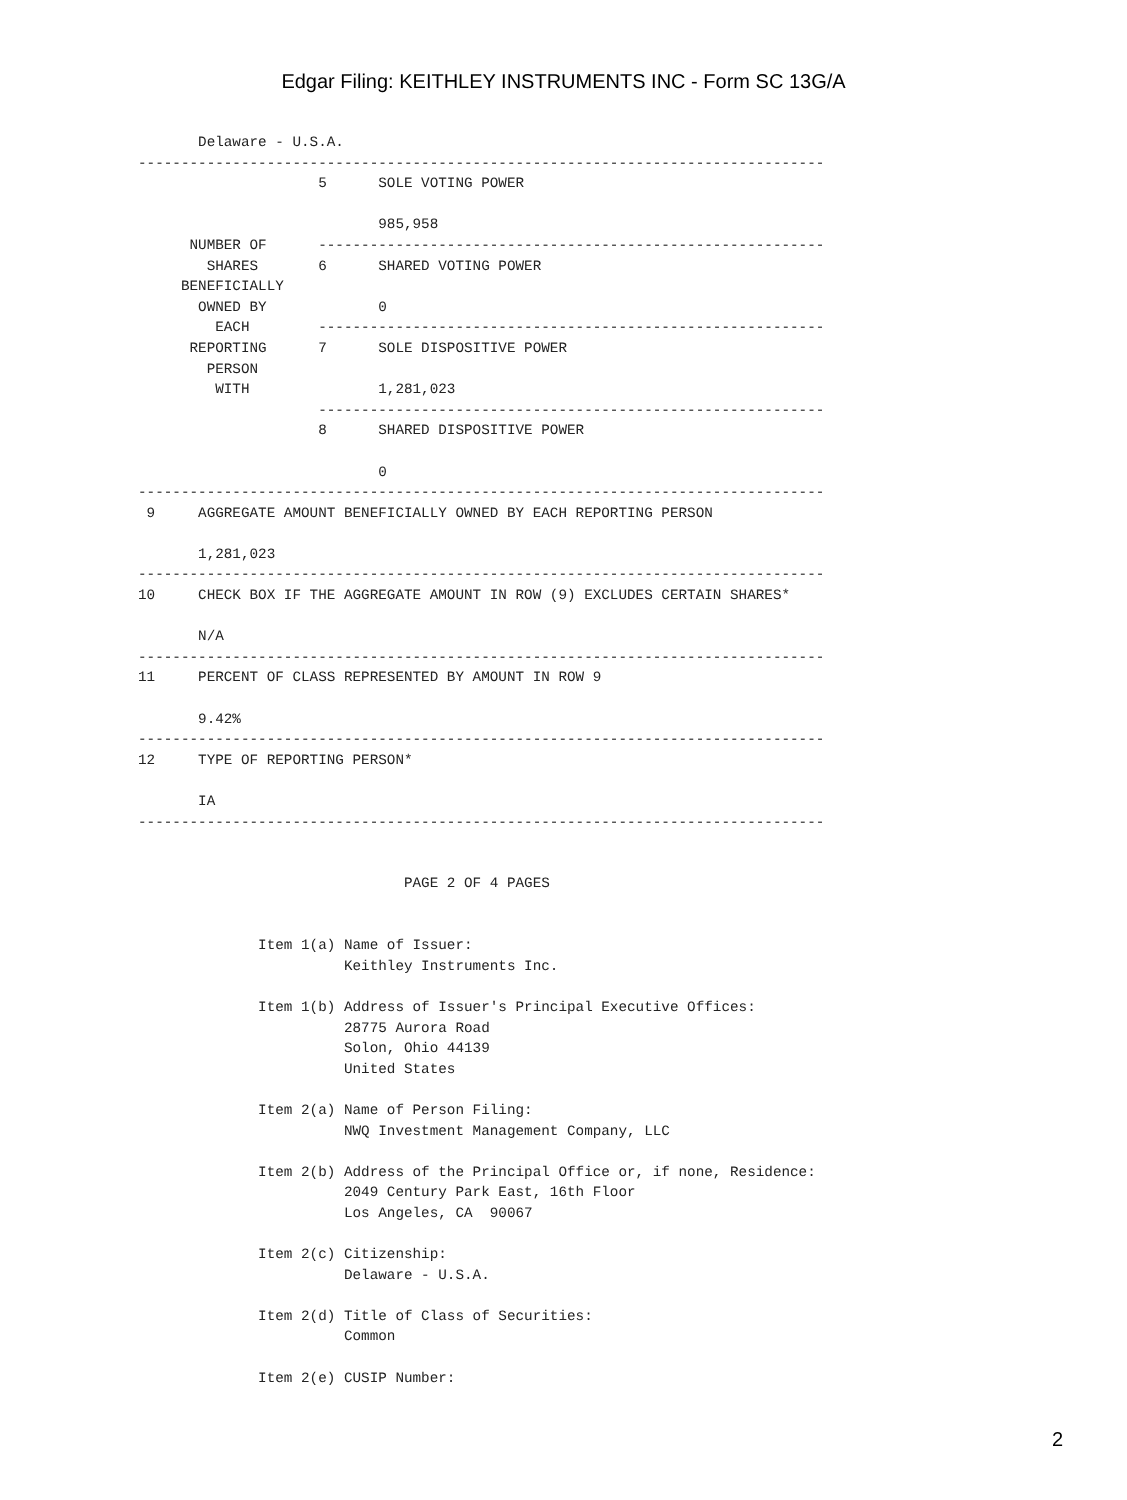Edgar Filing: KEITHLEY INSTRUMENTS INC - Form SC 13G/A
       Delaware - U.S.A.
--------------------------------------------------------------------------------
                     5      SOLE VOTING POWER

                            985,958
      NUMBER OF      -----------------------------------------------------------
        SHARES       6      SHARED VOTING POWER
     BENEFICIALLY
       OWNED BY             0
         EACH        -----------------------------------------------------------
      REPORTING      7      SOLE DISPOSITIVE POWER
        PERSON
         WITH               1,281,023
                     -----------------------------------------------------------
                     8      SHARED DISPOSITIVE POWER

                            0
--------------------------------------------------------------------------------
 9     AGGREGATE AMOUNT BENEFICIALLY OWNED BY EACH REPORTING PERSON

       1,281,023
--------------------------------------------------------------------------------
10     CHECK BOX IF THE AGGREGATE AMOUNT IN ROW (9) EXCLUDES CERTAIN SHARES*

       N/A
--------------------------------------------------------------------------------
11     PERCENT OF CLASS REPRESENTED BY AMOUNT IN ROW 9

       9.42%
--------------------------------------------------------------------------------
12     TYPE OF REPORTING PERSON*

       IA
--------------------------------------------------------------------------------


                               PAGE 2 OF 4 PAGES


              Item 1(a) Name of Issuer:
                        Keithley Instruments Inc.

              Item 1(b) Address of Issuer's Principal Executive Offices:
                        28775 Aurora Road
                        Solon, Ohio 44139
                        United States

              Item 2(a) Name of Person Filing:
                        NWQ Investment Management Company, LLC

              Item 2(b) Address of the Principal Office or, if none, Residence:
                        2049 Century Park East, 16th Floor
                        Los Angeles, CA  90067

              Item 2(c) Citizenship:
                        Delaware - U.S.A.

              Item 2(d) Title of Class of Securities:
                        Common

              Item 2(e) CUSIP Number:
2